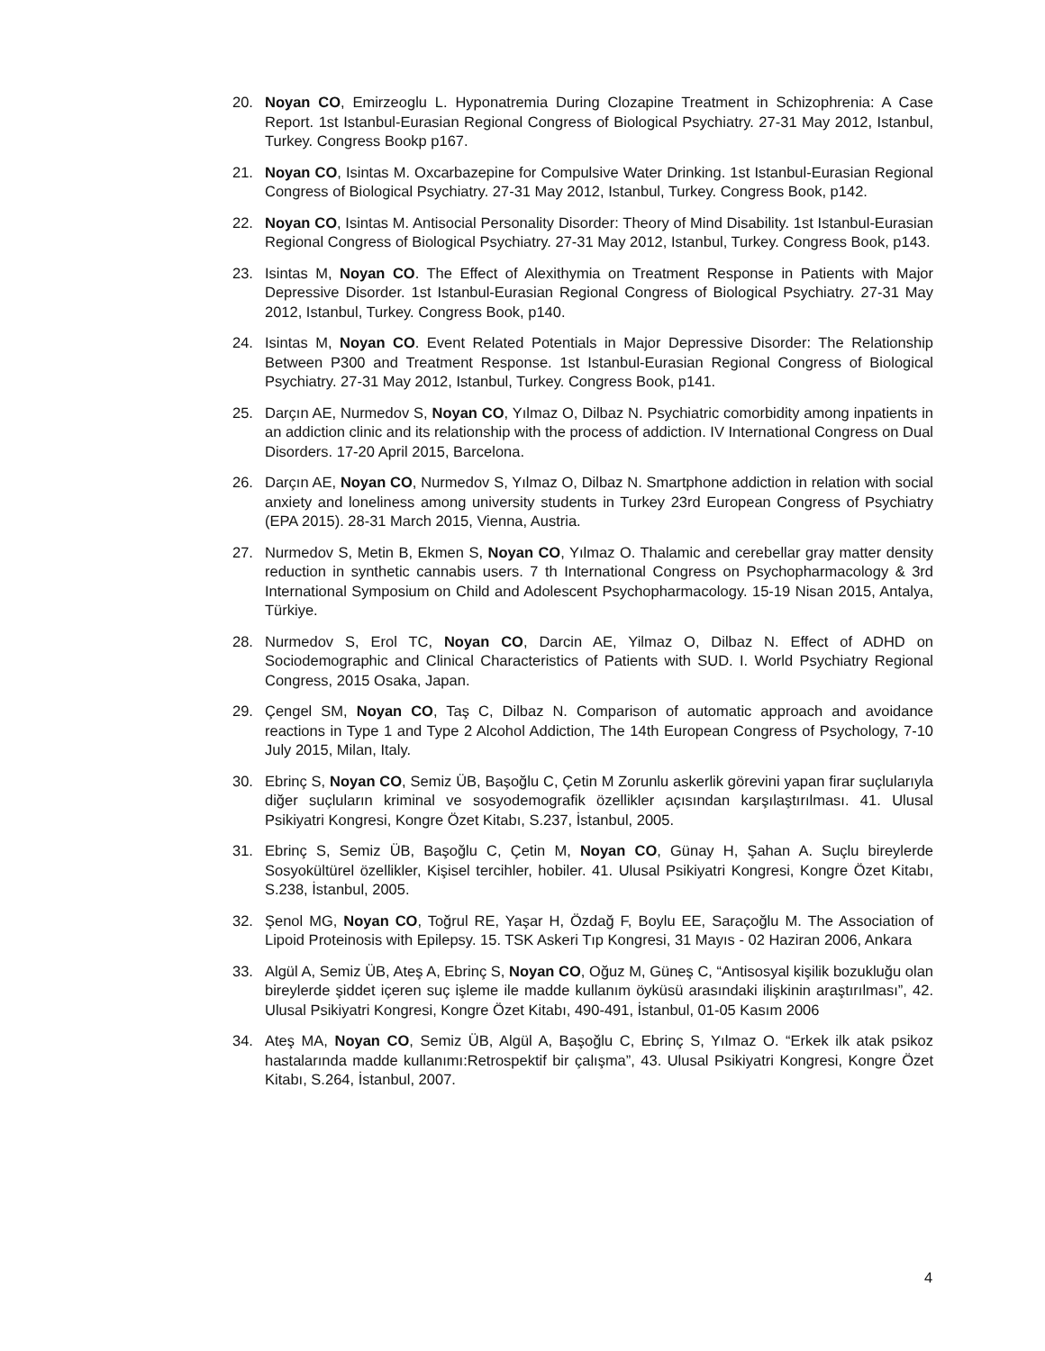20. Noyan CO, Emirzeoglu L. Hyponatremia During Clozapine Treatment in Schizophrenia: A Case Report. 1st Istanbul-Eurasian Regional Congress of Biological Psychiatry. 27-31 May 2012, Istanbul, Turkey. Congress Bookp p167.
21. Noyan CO, Isintas M. Oxcarbazepine for Compulsive Water Drinking. 1st Istanbul-Eurasian Regional Congress of Biological Psychiatry. 27-31 May 2012, Istanbul, Turkey. Congress Book, p142.
22. Noyan CO, Isintas M. Antisocial Personality Disorder: Theory of Mind Disability. 1st Istanbul-Eurasian Regional Congress of Biological Psychiatry. 27-31 May 2012, Istanbul, Turkey. Congress Book, p143.
23. Isintas M, Noyan CO. The Effect of Alexithymia on Treatment Response in Patients with Major Depressive Disorder. 1st Istanbul-Eurasian Regional Congress of Biological Psychiatry. 27-31 May 2012, Istanbul, Turkey. Congress Book, p140.
24. Isintas M, Noyan CO. Event Related Potentials in Major Depressive Disorder: The Relationship Between P300 and Treatment Response. 1st Istanbul-Eurasian Regional Congress of Biological Psychiatry. 27-31 May 2012, Istanbul, Turkey. Congress Book, p141.
25. Darçın AE, Nurmedov S, Noyan CO, Yılmaz O, Dilbaz N. Psychiatric comorbidity among inpatients in an addiction clinic and its relationship with the process of addiction. IV International Congress on Dual Disorders. 17-20 April 2015, Barcelona.
26. Darçın AE, Noyan CO, Nurmedov S, Yılmaz O, Dilbaz N. Smartphone addiction in relation with social anxiety and loneliness among university students in Turkey 23rd European Congress of Psychiatry (EPA 2015). 28-31 March 2015, Vienna, Austria.
27. Nurmedov S, Metin B, Ekmen S, Noyan CO, Yılmaz O. Thalamic and cerebellar gray matter density reduction in synthetic cannabis users. 7 th International Congress on Psychopharmacology & 3rd International Symposium on Child and Adolescent Psychopharmacology. 15-19 Nisan 2015, Antalya, Türkiye.
28. Nurmedov S, Erol TC, Noyan CO, Darcin AE, Yilmaz O, Dilbaz N. Effect of ADHD on Sociodemographic and Clinical Characteristics of Patients with SUD. I. World Psychiatry Regional Congress, 2015 Osaka, Japan.
29. Çengel SM, Noyan CO, Taş C, Dilbaz N. Comparison of automatic approach and avoidance reactions in Type 1 and Type 2 Alcohol Addiction, The 14th European Congress of Psychology, 7-10 July 2015, Milan, Italy.
30. Ebrinç S, Noyan CO, Semiz ÜB, Başoğlu C, Çetin M Zorunlu askerlik görevini yapan firar suçlularıyla diğer suçluların kriminal ve sosyodemografik özellikler açısından karşılaştırılması. 41. Ulusal Psikiyatri Kongresi, Kongre Özet Kitabı, S.237, İstanbul, 2005.
31. Ebrinç S, Semiz ÜB, Başoğlu C, Çetin M, Noyan CO, Günay H, Şahan A. Suçlu bireylerde Sosyokültürel özellikler, Kişisel tercihler, hobiler. 41. Ulusal Psikiyatri Kongresi, Kongre Özet Kitabı, S.238, İstanbul, 2005.
32. Şenol MG, Noyan CO, Toğrul RE, Yaşar H, Özdağ F, Boylu EE, Saraçoğlu M. The Association of Lipoid Proteinosis with Epilepsy. 15. TSK Askeri Tıp Kongresi, 31 Mayıs - 02 Haziran 2006, Ankara
33. Algül A, Semiz ÜB, Ateş A, Ebrinç S, Noyan CO, Oğuz M, Güneş C, “Antisosyal kişilik bozukluğu olan bireylerde şiddet içeren suç işleme ile madde kullanım öyküsü arasındaki ilişkinin araştırılması”, 42. Ulusal Psikiyatri Kongresi, Kongre Özet Kitabı, 490-491, İstanbul, 01-05 Kasım 2006
34. Ateş MA, Noyan CO, Semiz ÜB, Algül A, Başoğlu C, Ebrinç S, Yılmaz O. “Erkek ilk atak psikoz hastalarında madde kullanımı:Retrospektif bir çalışma”, 43. Ulusal Psikiyatri Kongresi, Kongre Özet Kitabı, S.264, İstanbul, 2007.
4